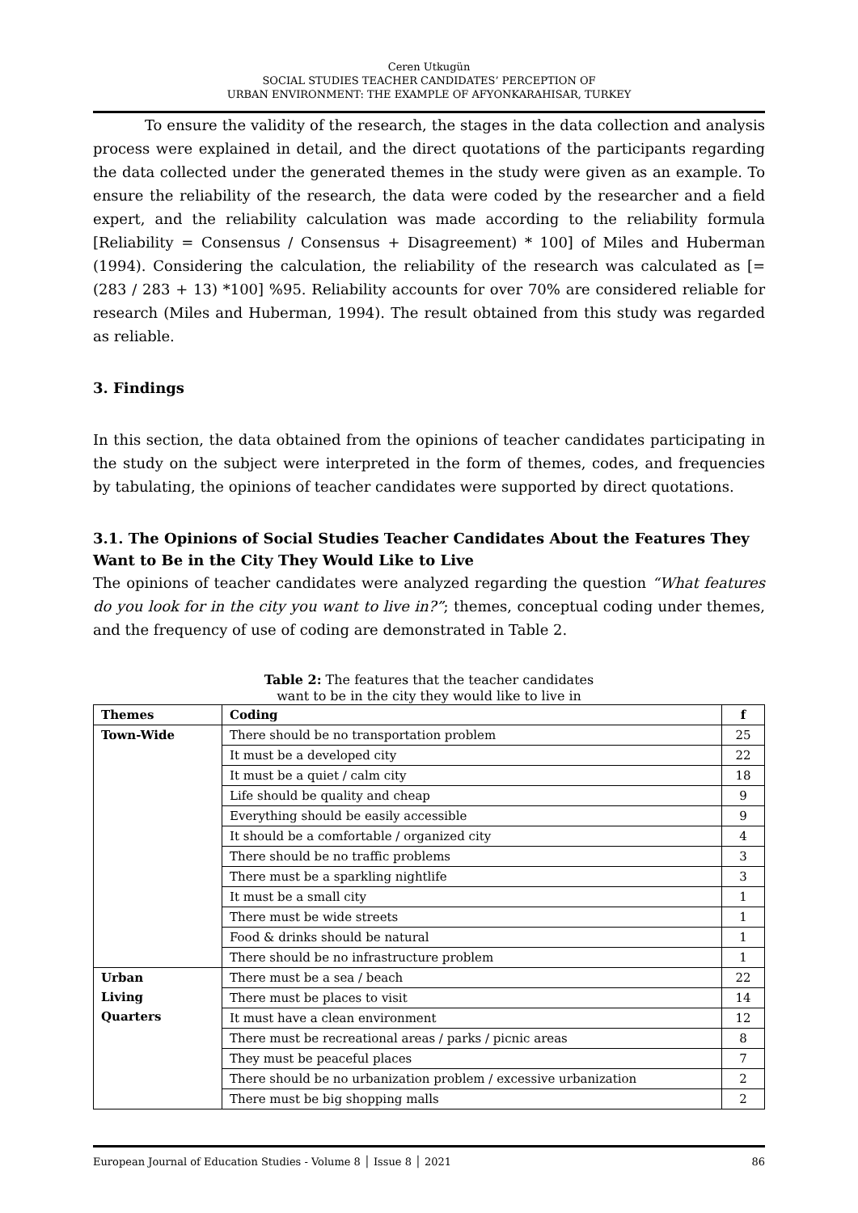Ceren Utkugün
SOCIAL STUDIES TEACHER CANDIDATES’ PERCEPTION OF
URBAN ENVIRONMENT: THE EXAMPLE OF AFYONKARAHISAR, TURKEY
To ensure the validity of the research, the stages in the data collection and analysis process were explained in detail, and the direct quotations of the participants regarding the data collected under the generated themes in the study were given as an example. To ensure the reliability of the research, the data were coded by the researcher and a field expert, and the reliability calculation was made according to the reliability formula [Reliability = Consensus / Consensus + Disagreement) * 100] of Miles and Huberman (1994). Considering the calculation, the reliability of the research was calculated as [= (283 / 283 + 13) *100] %95. Reliability accounts for over 70% are considered reliable for research (Miles and Huberman, 1994). The result obtained from this study was regarded as reliable.
3. Findings
In this section, the data obtained from the opinions of teacher candidates participating in the study on the subject were interpreted in the form of themes, codes, and frequencies by tabulating, the opinions of teacher candidates were supported by direct quotations.
3.1. The Opinions of Social Studies Teacher Candidates About the Features They Want to Be in the City They Would Like to Live
The opinions of teacher candidates were analyzed regarding the question “What features do you look for in the city you want to live in?”; themes, conceptual coding under themes, and the frequency of use of coding are demonstrated in Table 2.
Table 2: The features that the teacher candidates
want to be in the city they would like to live in
| Themes | Coding | f |
| --- | --- | --- |
| Town-Wide | There should be no transportation problem | 25 |
| | It must be a developed city | 22 |
| | It must be a quiet / calm city | 18 |
| | Life should be quality and cheap | 9 |
| | Everything should be easily accessible | 9 |
| | It should be a comfortable / organized city | 4 |
| | There should be no traffic problems | 3 |
| | There must be a sparkling nightlife | 3 |
| | It must be a small city | 1 |
| | There must be wide streets | 1 |
| | Food & drinks should be natural | 1 |
| | There should be no infrastructure problem | 1 |
| Urban Living Quarters | There must be a sea / beach | 22 |
| | There must be places to visit | 14 |
| | It must have a clean environment | 12 |
| | There must be recreational areas / parks / picnic areas | 8 |
| | They must be peaceful places | 7 |
| | There should be no urbanization problem / excessive urbanization | 2 |
| | There must be big shopping malls | 2 |
European Journal of Education Studies - Volume 8 │ Issue 8 │ 2021 86